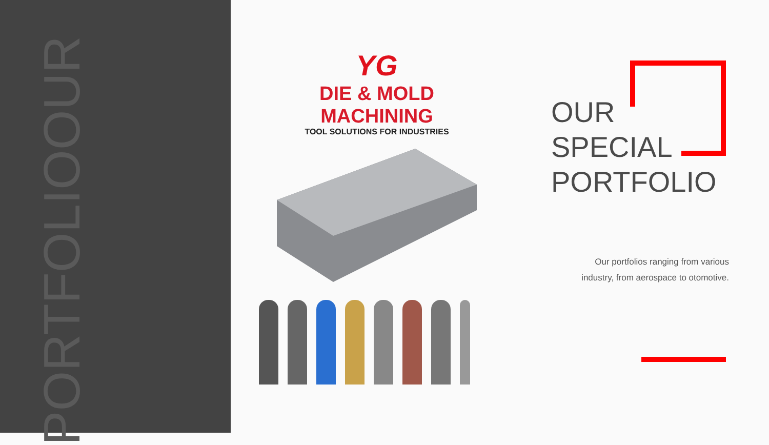OUR PORTFOLIO
YG
DIE & MOLD
MACHINING
TOOL SOLUTIONS FOR INDUSTRIES
OUR
SPECIAL
PORTFOLIO
Our portfolios ranging from various
industry, from aerospace to otomotive.